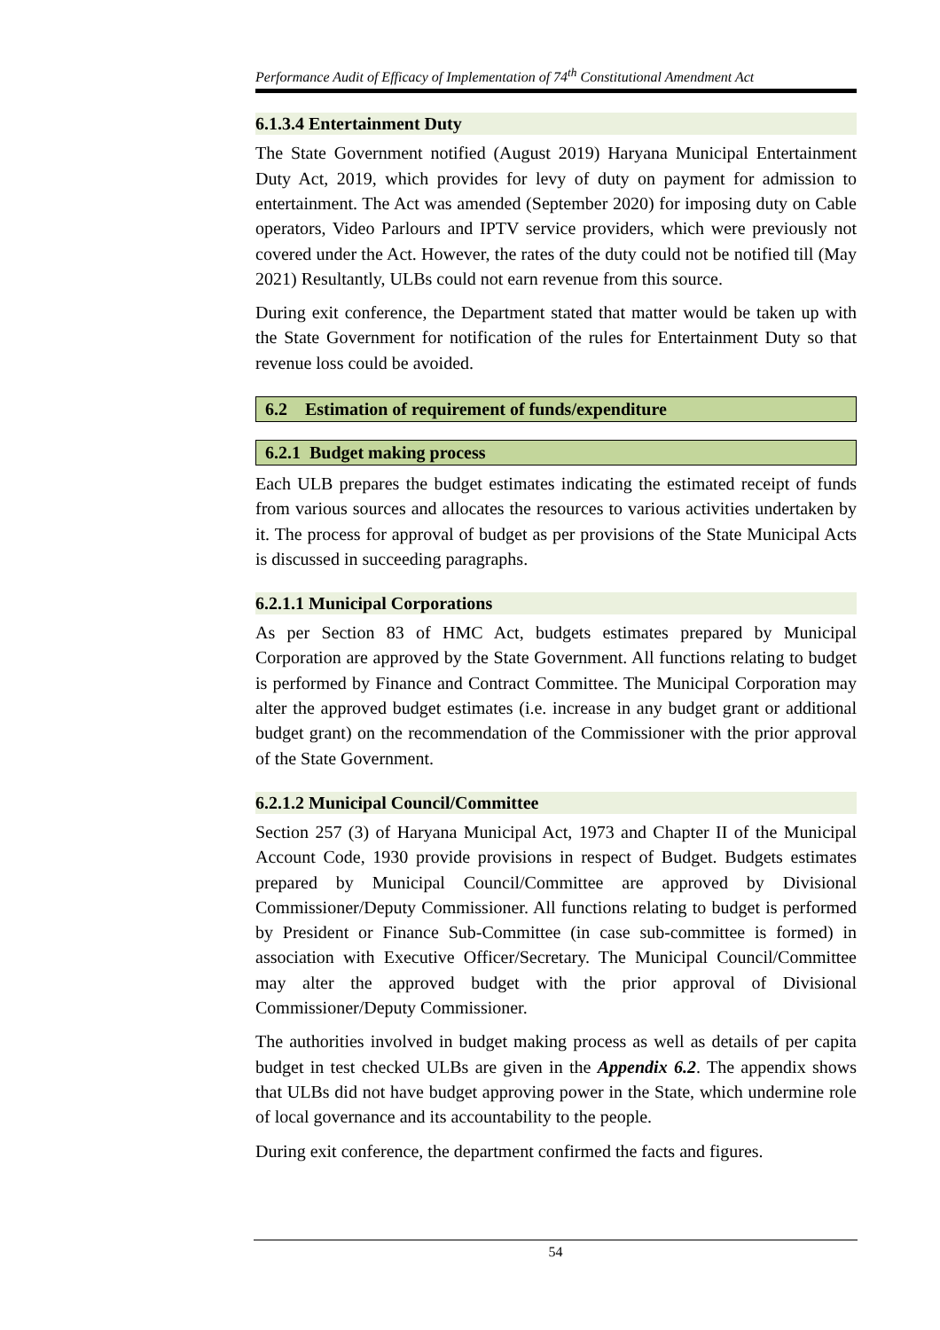Performance Audit of Efficacy of Implementation of 74<sup>th</sup> Constitutional Amendment Act
6.1.3.4 Entertainment Duty
The State Government notified (August 2019) Haryana Municipal Entertainment Duty Act, 2019, which provides for levy of duty on payment for admission to entertainment. The Act was amended (September 2020) for imposing duty on Cable operators, Video Parlours and IPTV service providers, which were previously not covered under the Act. However, the rates of the duty could not be notified till (May 2021) Resultantly, ULBs could not earn revenue from this source.
During exit conference, the Department stated that matter would be taken up with the State Government for notification of the rules for Entertainment Duty so that revenue loss could be avoided.
6.2 Estimation of requirement of funds/expenditure
6.2.1 Budget making process
Each ULB prepares the budget estimates indicating the estimated receipt of funds from various sources and allocates the resources to various activities undertaken by it. The process for approval of budget as per provisions of the State Municipal Acts is discussed in succeeding paragraphs.
6.2.1.1 Municipal Corporations
As per Section 83 of HMC Act, budgets estimates prepared by Municipal Corporation are approved by the State Government. All functions relating to budget is performed by Finance and Contract Committee. The Municipal Corporation may alter the approved budget estimates (i.e. increase in any budget grant or additional budget grant) on the recommendation of the Commissioner with the prior approval of the State Government.
6.2.1.2 Municipal Council/Committee
Section 257 (3) of Haryana Municipal Act, 1973 and Chapter II of the Municipal Account Code, 1930 provide provisions in respect of Budget. Budgets estimates prepared by Municipal Council/Committee are approved by Divisional Commissioner/Deputy Commissioner. All functions relating to budget is performed by President or Finance Sub-Committee (in case sub-committee is formed) in association with Executive Officer/Secretary. The Municipal Council/Committee may alter the approved budget with the prior approval of Divisional Commissioner/Deputy Commissioner.
The authorities involved in budget making process as well as details of per capita budget in test checked ULBs are given in the Appendix 6.2. The appendix shows that ULBs did not have budget approving power in the State, which undermine role of local governance and its accountability to the people.
During exit conference, the department confirmed the facts and figures.
54